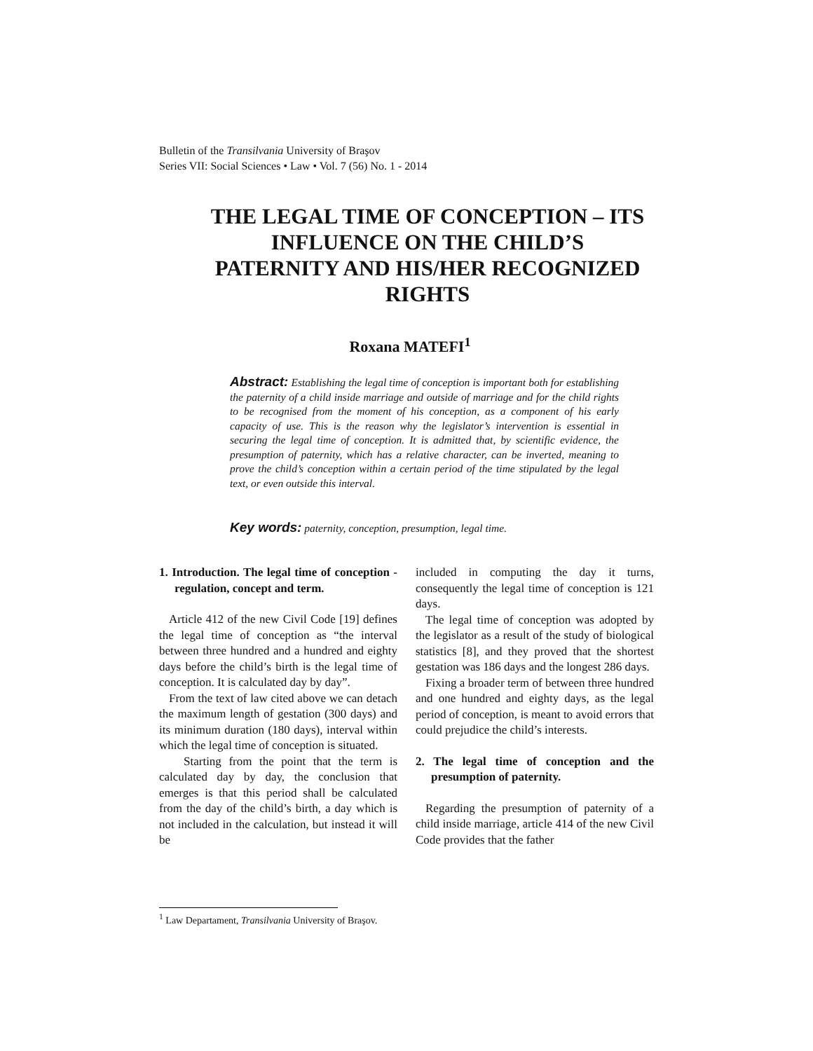Bulletin of the Transilvania University of Braşov
Series VII: Social Sciences • Law • Vol. 7 (56) No. 1 - 2014
THE LEGAL TIME OF CONCEPTION – ITS INFLUENCE ON THE CHILD’S PATERNITY AND HIS/HER RECOGNIZED RIGHTS
Roxana MATEFI<sup>1</sup>
Abstract: Establishing the legal time of conception is important both for establishing the paternity of a child inside marriage and outside of marriage and for the child rights to be recognised from the moment of his conception, as a component of his early capacity of use. This is the reason why the legislator’s intervention is essential in securing the legal time of conception. It is admitted that, by scientific evidence, the presumption of paternity, which has a relative character, can be inverted, meaning to prove the child’s conception within a certain period of the time stipulated by the legal text, or even outside this interval.
Key words: paternity, conception, presumption, legal time.
1. Introduction. The legal time of conception - regulation, concept and term.
Article 412 of the new Civil Code [19] defines the legal time of conception as “the interval between three hundred and a hundred and eighty days before the child’s birth is the legal time of conception. It is calculated day by day”.
From the text of law cited above we can detach the maximum length of gestation (300 days) and its minimum duration (180 days), interval within which the legal time of conception is situated.
Starting from the point that the term is calculated day by day, the conclusion that emerges is that this period shall be calculated from the day of the child’s birth, a day which is not included in the calculation, but instead it will be
included in computing the day it turns, consequently the legal time of conception is 121 days.
The legal time of conception was adopted by the legislator as a result of the study of biological statistics [8], and they proved that the shortest gestation was 186 days and the longest 286 days.
Fixing a broader term of between three hundred and one hundred and eighty days, as the legal period of conception, is meant to avoid errors that could prejudice the child’s interests.
2. The legal time of conception and the presumption of paternity.
Regarding the presumption of paternity of a child inside marriage, article 414 of the new Civil Code provides that the father
<sup>1</sup> Law Departament, Transilvania University of Braşov.